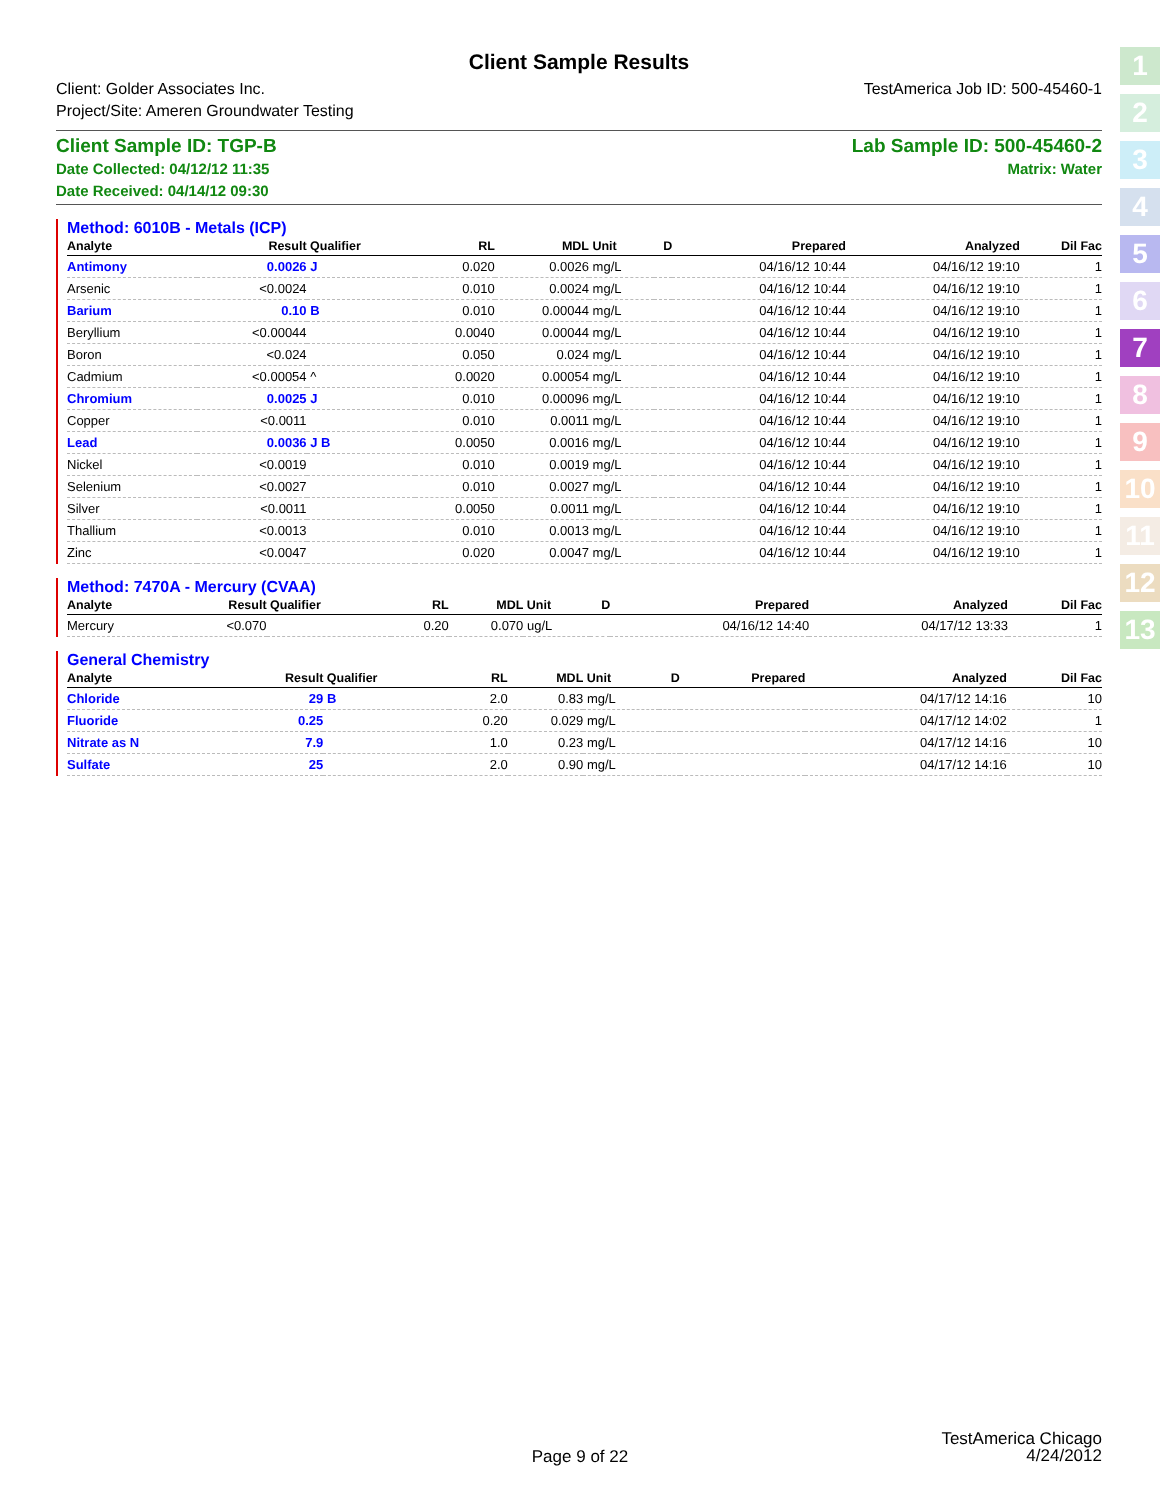Client Sample Results
Client: Golder Associates Inc.
Project/Site: Ameren Groundwater Testing
TestAmerica Job ID: 500-45460-1
Client Sample ID: TGP-B
Date Collected: 04/12/12 11:35
Date Received: 04/14/12 09:30
Lab Sample ID: 500-45460-2
Matrix: Water
Method: 6010B - Metals (ICP)
| Analyte | Result | Qualifier | RL | MDL | Unit | D | Prepared | Analyzed | Dil Fac |
| --- | --- | --- | --- | --- | --- | --- | --- | --- | --- |
| Antimony | 0.0026 | J | 0.020 | 0.0026 | mg/L | | 04/16/12 10:44 | 04/16/12 19:10 | 1 |
| Arsenic | <0.0024 | | 0.010 | 0.0024 | mg/L | | 04/16/12 10:44 | 04/16/12 19:10 | 1 |
| Barium | 0.10 | B | 0.010 | 0.00044 | mg/L | | 04/16/12 10:44 | 04/16/12 19:10 | 1 |
| Beryllium | <0.00044 | | 0.0040 | 0.00044 | mg/L | | 04/16/12 10:44 | 04/16/12 19:10 | 1 |
| Boron | <0.024 | | 0.050 | 0.024 | mg/L | | 04/16/12 10:44 | 04/16/12 19:10 | 1 |
| Cadmium | <0.00054 | ^ | 0.0020 | 0.00054 | mg/L | | 04/16/12 10:44 | 04/16/12 19:10 | 1 |
| Chromium | 0.0025 | J | 0.010 | 0.00096 | mg/L | | 04/16/12 10:44 | 04/16/12 19:10 | 1 |
| Copper | <0.0011 | | 0.010 | 0.0011 | mg/L | | 04/16/12 10:44 | 04/16/12 19:10 | 1 |
| Lead | 0.0036 | J B | 0.0050 | 0.0016 | mg/L | | 04/16/12 10:44 | 04/16/12 19:10 | 1 |
| Nickel | <0.0019 | | 0.010 | 0.0019 | mg/L | | 04/16/12 10:44 | 04/16/12 19:10 | 1 |
| Selenium | <0.0027 | | 0.010 | 0.0027 | mg/L | | 04/16/12 10:44 | 04/16/12 19:10 | 1 |
| Silver | <0.0011 | | 0.0050 | 0.0011 | mg/L | | 04/16/12 10:44 | 04/16/12 19:10 | 1 |
| Thallium | <0.0013 | | 0.010 | 0.0013 | mg/L | | 04/16/12 10:44 | 04/16/12 19:10 | 1 |
| Zinc | <0.0047 | | 0.020 | 0.0047 | mg/L | | 04/16/12 10:44 | 04/16/12 19:10 | 1 |
Method: 7470A - Mercury (CVAA)
| Analyte | Result | Qualifier | RL | MDL | Unit | D | Prepared | Analyzed | Dil Fac |
| --- | --- | --- | --- | --- | --- | --- | --- | --- | --- |
| Mercury | <0.070 | | 0.20 | 0.070 | ug/L | | 04/16/12 14:40 | 04/17/12 13:33 | 1 |
General Chemistry
| Analyte | Result | Qualifier | RL | MDL | Unit | D | Prepared | Analyzed | Dil Fac |
| --- | --- | --- | --- | --- | --- | --- | --- | --- | --- |
| Chloride | 29 | B | 2.0 | 0.83 | mg/L | | | 04/17/12 14:16 | 10 |
| Fluoride | 0.25 | | 0.20 | 0.029 | mg/L | | | 04/17/12 14:02 | 1 |
| Nitrate as N | 7.9 | | 1.0 | 0.23 | mg/L | | | 04/17/12 14:16 | 10 |
| Sulfate | 25 | | 2.0 | 0.90 | mg/L | | | 04/17/12 14:16 | 10 |
1
2
3
4
5
6
7
8
9
10
11
12
13
TestAmerica Chicago
4/24/2012
Page 9 of 22